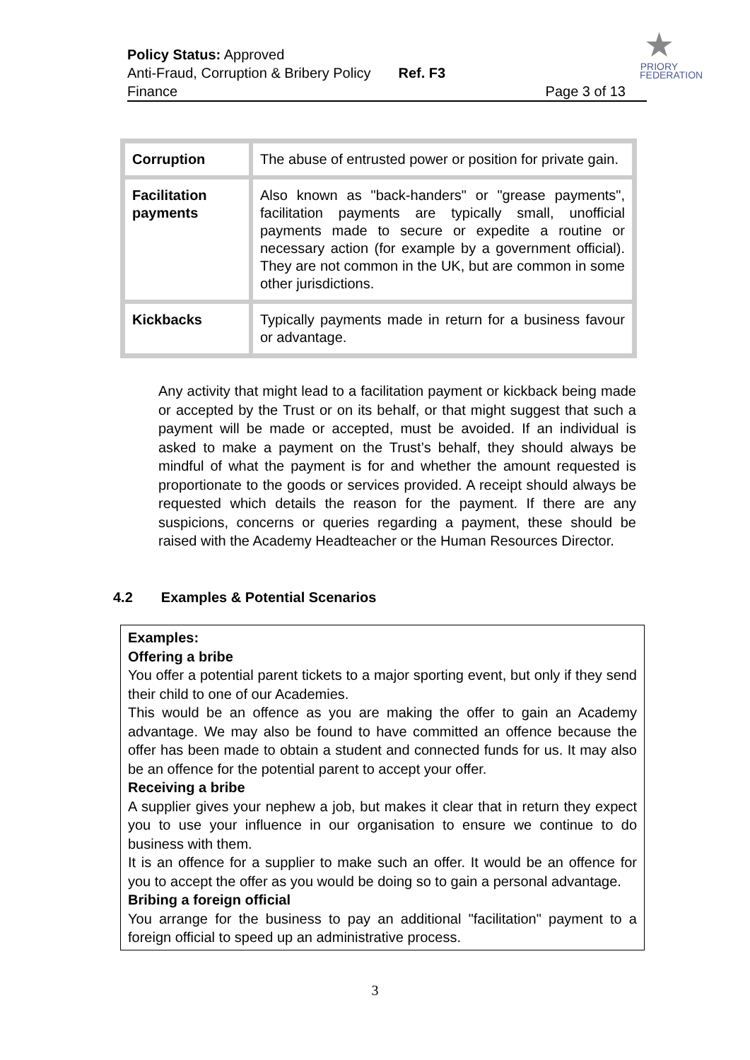Policy Status: Approved
Anti-Fraud, Corruption & Bribery Policy Ref. F3
Finance Page 3 of 13
★
PRIORY
FEDERATION
| Corruption | The abuse of entrusted power or position for private gain. |
| Facilitation payments | Also known as "back-handers" or "grease payments", facilitation payments are typically small, unofficial payments made to secure or expedite a routine or necessary action (for example by a government official). They are not common in the UK, but are common in some other jurisdictions. |
| Kickbacks | Typically payments made in return for a business favour or advantage. |
Any activity that might lead to a facilitation payment or kickback being made or accepted by the Trust or on its behalf, or that might suggest that such a payment will be made or accepted, must be avoided. If an individual is asked to make a payment on the Trust’s behalf, they should always be mindful of what the payment is for and whether the amount requested is proportionate to the goods or services provided. A receipt should always be requested which details the reason for the payment. If there are any suspicions, concerns or queries regarding a payment, these should be raised with the Academy Headteacher or the Human Resources Director.
4.2 Examples & Potential Scenarios
Examples:
Offering a bribe
You offer a potential parent tickets to a major sporting event, but only if they send their child to one of our Academies.
This would be an offence as you are making the offer to gain an Academy advantage. We may also be found to have committed an offence because the offer has been made to obtain a student and connected funds for us. It may also be an offence for the potential parent to accept your offer.
Receiving a bribe
A supplier gives your nephew a job, but makes it clear that in return they expect you to use your influence in our organisation to ensure we continue to do business with them.
It is an offence for a supplier to make such an offer. It would be an offence for you to accept the offer as you would be doing so to gain a personal advantage.
Bribing a foreign official
You arrange for the business to pay an additional "facilitation" payment to a foreign official to speed up an administrative process.
3